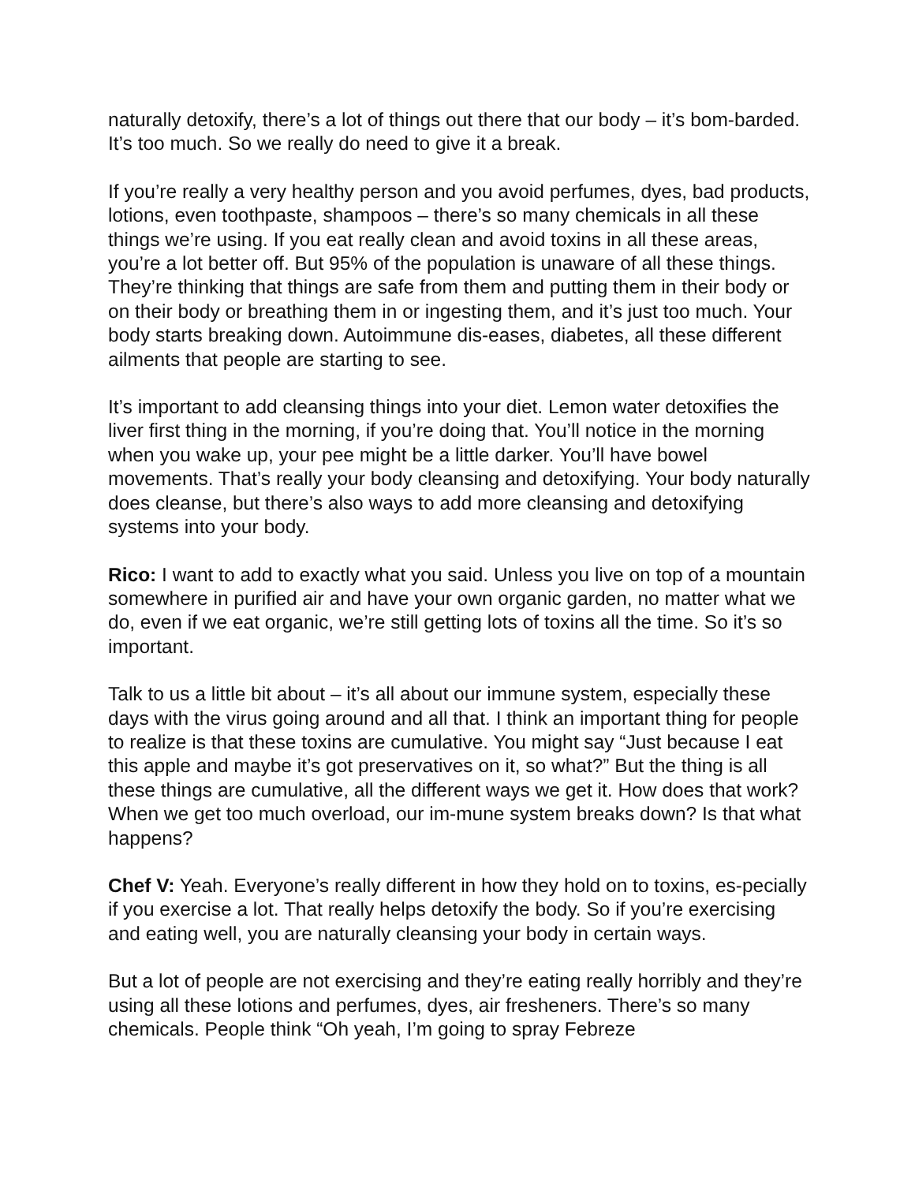naturally detoxify, there’s a lot of things out there that our body – it’s bom-barded. It’s too much. So we really do need to give it a break.
If you’re really a very healthy person and you avoid perfumes, dyes, bad products, lotions, even toothpaste, shampoos – there’s so many chemicals in all these things we’re using. If you eat really clean and avoid toxins in all these areas, you’re a lot better off. But 95% of the population is unaware of all these things. They’re thinking that things are safe from them and putting them in their body or on their body or breathing them in or ingesting them, and it’s just too much. Your body starts breaking down. Autoimmune dis-eases, diabetes, all these different ailments that people are starting to see.
It’s important to add cleansing things into your diet. Lemon water detoxifies the liver first thing in the morning, if you’re doing that. You’ll notice in the morning when you wake up, your pee might be a little darker. You’ll have bowel movements. That’s really your body cleansing and detoxifying. Your body naturally does cleanse, but there’s also ways to add more cleansing and detoxifying systems into your body.
Rico: I want to add to exactly what you said. Unless you live on top of a mountain somewhere in purified air and have your own organic garden, no matter what we do, even if we eat organic, we’re still getting lots of toxins all the time. So it’s so important.
Talk to us a little bit about – it’s all about our immune system, especially these days with the virus going around and all that. I think an important thing for people to realize is that these toxins are cumulative. You might say “Just because I eat this apple and maybe it’s got preservatives on it, so what?” But the thing is all these things are cumulative, all the different ways we get it. How does that work? When we get too much overload, our im-mune system breaks down? Is that what happens?
Chef V: Yeah. Everyone’s really different in how they hold on to toxins, es-pecially if you exercise a lot. That really helps detoxify the body. So if you’re exercising and eating well, you are naturally cleansing your body in certain ways.
But a lot of people are not exercising and they’re eating really horribly and they’re using all these lotions and perfumes, dyes, air fresheners. There’s so many chemicals. People think “Oh yeah, I’m going to spray Febreze